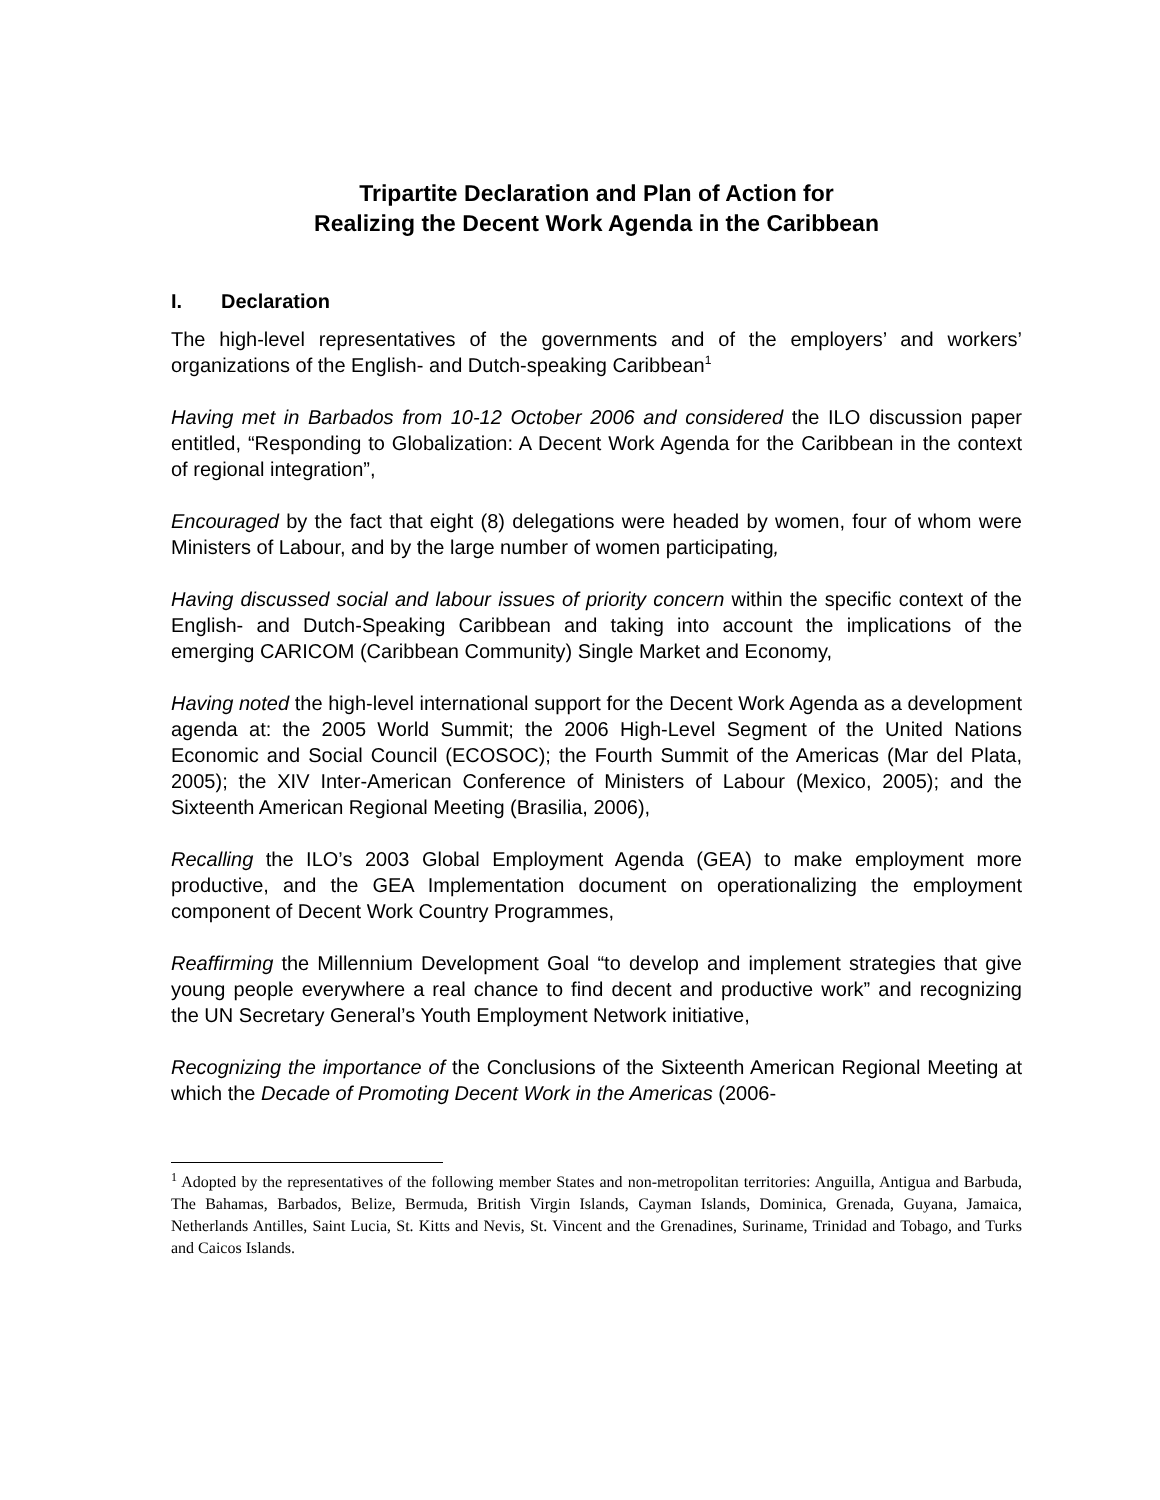Tripartite Declaration and Plan of Action for
Realizing the Decent Work Agenda in the Caribbean
I. Declaration
The high-level representatives of the governments and of the employers’ and workers’ organizations of the English- and Dutch-speaking Caribbean<sup>1</sup>
Having met in Barbados from 10-12 October 2006 and considered the ILO discussion paper entitled, “Responding to Globalization: A Decent Work Agenda for the Caribbean in the context of regional integration”,
Encouraged by the fact that eight (8) delegations were headed by women, four of whom were Ministers of Labour, and by the large number of women participating,
Having discussed social and labour issues of priority concern within the specific context of the English- and Dutch-Speaking Caribbean and taking into account the implications of the emerging CARICOM (Caribbean Community) Single Market and Economy,
Having noted the high-level international support for the Decent Work Agenda as a development agenda at: the 2005 World Summit; the 2006 High-Level Segment of the United Nations Economic and Social Council (ECOSOC); the Fourth Summit of the Americas (Mar del Plata, 2005); the XIV Inter-American Conference of Ministers of Labour (Mexico, 2005); and the Sixteenth American Regional Meeting (Brasilia, 2006),
Recalling the ILO’s 2003 Global Employment Agenda (GEA) to make employment more productive, and the GEA Implementation document on operationalizing the employment component of Decent Work Country Programmes,
Reaffirming the Millennium Development Goal “to develop and implement strategies that give young people everywhere a real chance to find decent and productive work” and recognizing the UN Secretary General’s Youth Employment Network initiative,
Recognizing the importance of the Conclusions of the Sixteenth American Regional Meeting at which the Decade of Promoting Decent Work in the Americas (2006-
<sup>1</sup> Adopted by the representatives of the following member States and non-metropolitan territories: Anguilla, Antigua and Barbuda, The Bahamas, Barbados, Belize, Bermuda, British Virgin Islands, Cayman Islands, Dominica, Grenada, Guyana, Jamaica, Netherlands Antilles, Saint Lucia, St. Kitts and Nevis, St. Vincent and the Grenadines, Suriname, Trinidad and Tobago, and Turks and Caicos Islands.